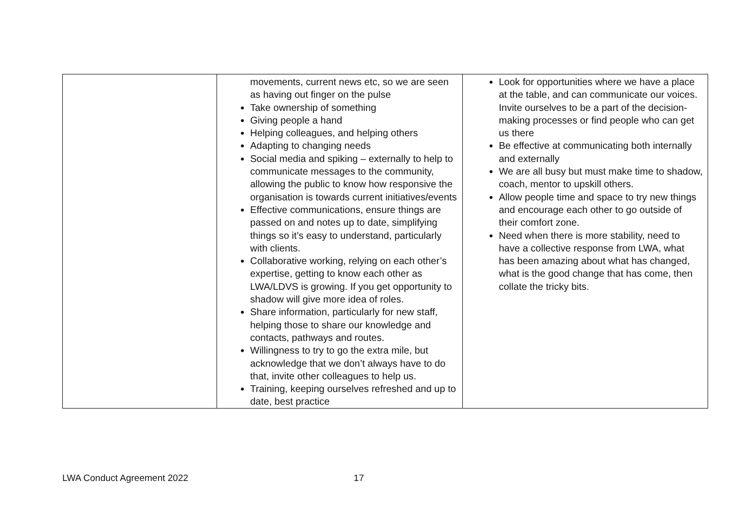| | movements, current news etc, so we are seen as having out finger on the pulse Take ownership of something Giving people a hand Helping colleagues, and helping others Adapting to changing needs Social media and spiking – externally to help to communicate messages to the community, allowing the public to know how responsive the organisation is towards current initiatives/events Effective communications, ensure things are passed on and notes up to date, simplifying things so it’s easy to understand, particularly with clients. Collaborative working, relying on each other’s expertise, getting to know each other as LWA/LDVS is growing. If you get opportunity to shadow will give more idea of roles. Share information, particularly for new staff, helping those to share our knowledge and contacts, pathways and routes. Willingness to try to go the extra mile, but acknowledge that we don’t always have to do that, invite other colleagues to help us. Training, keeping ourselves refreshed and up to date, best practice | Look for opportunities where we have a place at the table, and can communicate our voices. Invite ourselves to be a part of the decision-making processes or find people who can get us there Be effective at communicating both internally and externally We are all busy but must make time to shadow, coach, mentor to upskill others. Allow people time and space to try new things and encourage each other to go outside of their comfort zone. Need when there is more stability, need to have a collective response from LWA, what has been amazing about what has changed, what is the good change that has come, then collate the tricky bits. |
LWA Conduct Agreement 2022 17